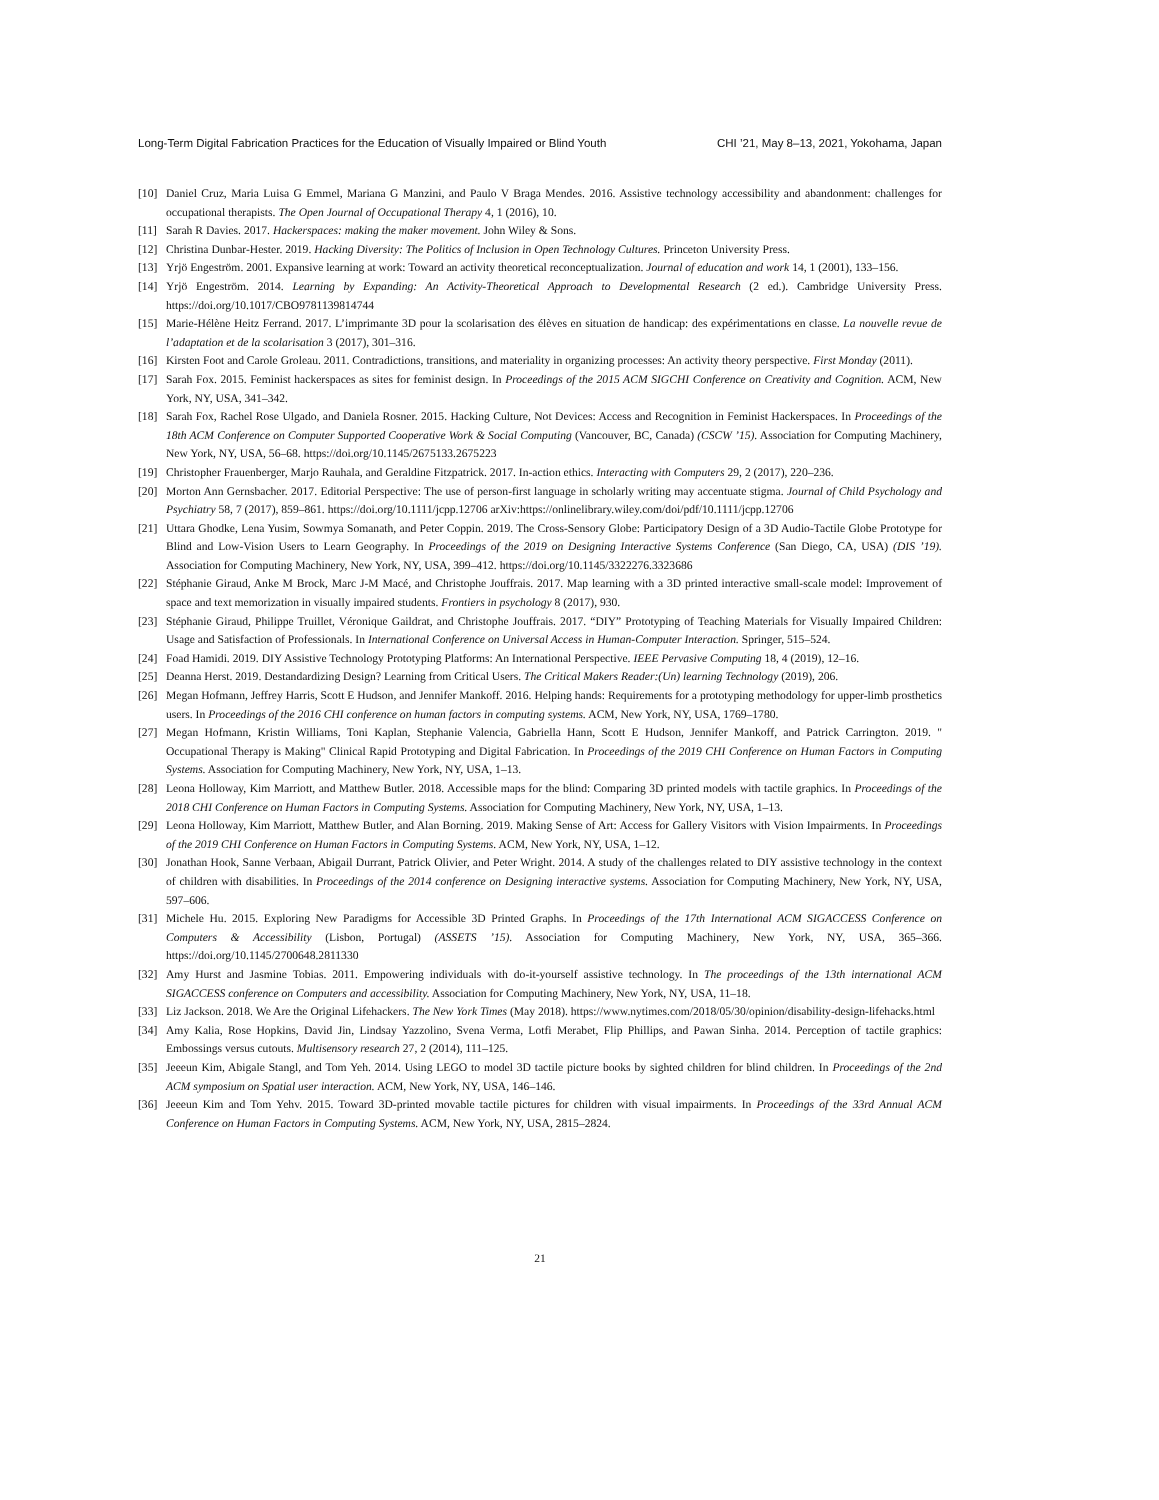Long-Term Digital Fabrication Practices for the Education of Visually Impaired or Blind Youth CHI ’21, May 8–13, 2021, Yokohama, Japan
[10] Daniel Cruz, Maria Luisa G Emmel, Mariana G Manzini, and Paulo V Braga Mendes. 2016. Assistive technology accessibility and abandonment: challenges for occupational therapists. The Open Journal of Occupational Therapy 4, 1 (2016), 10.
[11] Sarah R Davies. 2017. Hackerspaces: making the maker movement. John Wiley & Sons.
[12] Christina Dunbar-Hester. 2019. Hacking Diversity: The Politics of Inclusion in Open Technology Cultures. Princeton University Press.
[13] Yrjö Engeström. 2001. Expansive learning at work: Toward an activity theoretical reconceptualization. Journal of education and work 14, 1 (2001), 133–156.
[14] Yrjö Engeström. 2014. Learning by Expanding: An Activity-Theoretical Approach to Developmental Research (2 ed.). Cambridge University Press. https://doi.org/10.1017/CBO9781139814744
[15] Marie-Hélène Heitz Ferrand. 2017. L’imprimante 3D pour la scolarisation des élèves en situation de handicap: des expérimentations en classe. La nouvelle revue de l’adaptation et de la scolarisation 3 (2017), 301–316.
[16] Kirsten Foot and Carole Groleau. 2011. Contradictions, transitions, and materiality in organizing processes: An activity theory perspective. First Monday (2011).
[17] Sarah Fox. 2015. Feminist hackerspaces as sites for feminist design. In Proceedings of the 2015 ACM SIGCHI Conference on Creativity and Cognition. ACM, New York, NY, USA, 341–342.
[18] Sarah Fox, Rachel Rose Ulgado, and Daniela Rosner. 2015. Hacking Culture, Not Devices: Access and Recognition in Feminist Hackerspaces. In Proceedings of the 18th ACM Conference on Computer Supported Cooperative Work & Social Computing (Vancouver, BC, Canada) (CSCW ’15). Association for Computing Machinery, New York, NY, USA, 56–68. https://doi.org/10.1145/2675133.2675223
[19] Christopher Frauenberger, Marjo Rauhala, and Geraldine Fitzpatrick. 2017. In-action ethics. Interacting with Computers 29, 2 (2017), 220–236.
[20] Morton Ann Gernsbacher. 2017. Editorial Perspective: The use of person-first language in scholarly writing may accentuate stigma. Journal of Child Psychology and Psychiatry 58, 7 (2017), 859–861. https://doi.org/10.1111/jcpp.12706 arXiv:https://onlinelibrary.wiley.com/doi/pdf/10.1111/jcpp.12706
[21] Uttara Ghodke, Lena Yusim, Sowmya Somanath, and Peter Coppin. 2019. The Cross-Sensory Globe: Participatory Design of a 3D Audio-Tactile Globe Prototype for Blind and Low-Vision Users to Learn Geography. In Proceedings of the 2019 on Designing Interactive Systems Conference (San Diego, CA, USA) (DIS ’19). Association for Computing Machinery, New York, NY, USA, 399–412. https://doi.org/10.1145/3322276.3323686
[22] Stéphanie Giraud, Anke M Brock, Marc J-M Macé, and Christophe Jouffrais. 2017. Map learning with a 3D printed interactive small-scale model: Improvement of space and text memorization in visually impaired students. Frontiers in psychology 8 (2017), 930.
[23] Stéphanie Giraud, Philippe Truillet, Véronique Gaildrat, and Christophe Jouffrais. 2017. “DIY” Prototyping of Teaching Materials for Visually Impaired Children: Usage and Satisfaction of Professionals. In International Conference on Universal Access in Human-Computer Interaction. Springer, 515–524.
[24] Foad Hamidi. 2019. DIY Assistive Technology Prototyping Platforms: An International Perspective. IEEE Pervasive Computing 18, 4 (2019), 12–16.
[25] Deanna Herst. 2019. Destandardizing Design? Learning from Critical Users. The Critical Makers Reader:(Un) learning Technology (2019), 206.
[26] Megan Hofmann, Jeffrey Harris, Scott E Hudson, and Jennifer Mankoff. 2016. Helping hands: Requirements for a prototyping methodology for upper-limb prosthetics users. In Proceedings of the 2016 CHI conference on human factors in computing systems. ACM, New York, NY, USA, 1769–1780.
[27] Megan Hofmann, Kristin Williams, Toni Kaplan, Stephanie Valencia, Gabriella Hann, Scott E Hudson, Jennifer Mankoff, and Patrick Carrington. 2019. " Occupational Therapy is Making" Clinical Rapid Prototyping and Digital Fabrication. In Proceedings of the 2019 CHI Conference on Human Factors in Computing Systems. Association for Computing Machinery, New York, NY, USA, 1–13.
[28] Leona Holloway, Kim Marriott, and Matthew Butler. 2018. Accessible maps for the blind: Comparing 3D printed models with tactile graphics. In Proceedings of the 2018 CHI Conference on Human Factors in Computing Systems. Association for Computing Machinery, New York, NY, USA, 1–13.
[29] Leona Holloway, Kim Marriott, Matthew Butler, and Alan Borning. 2019. Making Sense of Art: Access for Gallery Visitors with Vision Impairments. In Proceedings of the 2019 CHI Conference on Human Factors in Computing Systems. ACM, New York, NY, USA, 1–12.
[30] Jonathan Hook, Sanne Verbaan, Abigail Durrant, Patrick Olivier, and Peter Wright. 2014. A study of the challenges related to DIY assistive technology in the context of children with disabilities. In Proceedings of the 2014 conference on Designing interactive systems. Association for Computing Machinery, New York, NY, USA, 597–606.
[31] Michele Hu. 2015. Exploring New Paradigms for Accessible 3D Printed Graphs. In Proceedings of the 17th International ACM SIGACCESS Conference on Computers & Accessibility (Lisbon, Portugal) (ASSETS ’15). Association for Computing Machinery, New York, NY, USA, 365–366. https://doi.org/10.1145/2700648.2811330
[32] Amy Hurst and Jasmine Tobias. 2011. Empowering individuals with do-it-yourself assistive technology. In The proceedings of the 13th international ACM SIGACCESS conference on Computers and accessibility. Association for Computing Machinery, New York, NY, USA, 11–18.
[33] Liz Jackson. 2018. We Are the Original Lifehackers. The New York Times (May 2018). https://www.nytimes.com/2018/05/30/opinion/disability-design-lifehacks.html
[34] Amy Kalia, Rose Hopkins, David Jin, Lindsay Yazzolino, Svena Verma, Lotfi Merabet, Flip Phillips, and Pawan Sinha. 2014. Perception of tactile graphics: Embossings versus cutouts. Multisensory research 27, 2 (2014), 111–125.
[35] Jeeeun Kim, Abigale Stangl, and Tom Yeh. 2014. Using LEGO to model 3D tactile picture books by sighted children for blind children. In Proceedings of the 2nd ACM symposium on Spatial user interaction. ACM, New York, NY, USA, 146–146.
[36] Jeeeun Kim and Tom Yehv. 2015. Toward 3D-printed movable tactile pictures for children with visual impairments. In Proceedings of the 33rd Annual ACM Conference on Human Factors in Computing Systems. ACM, New York, NY, USA, 2815–2824.
21